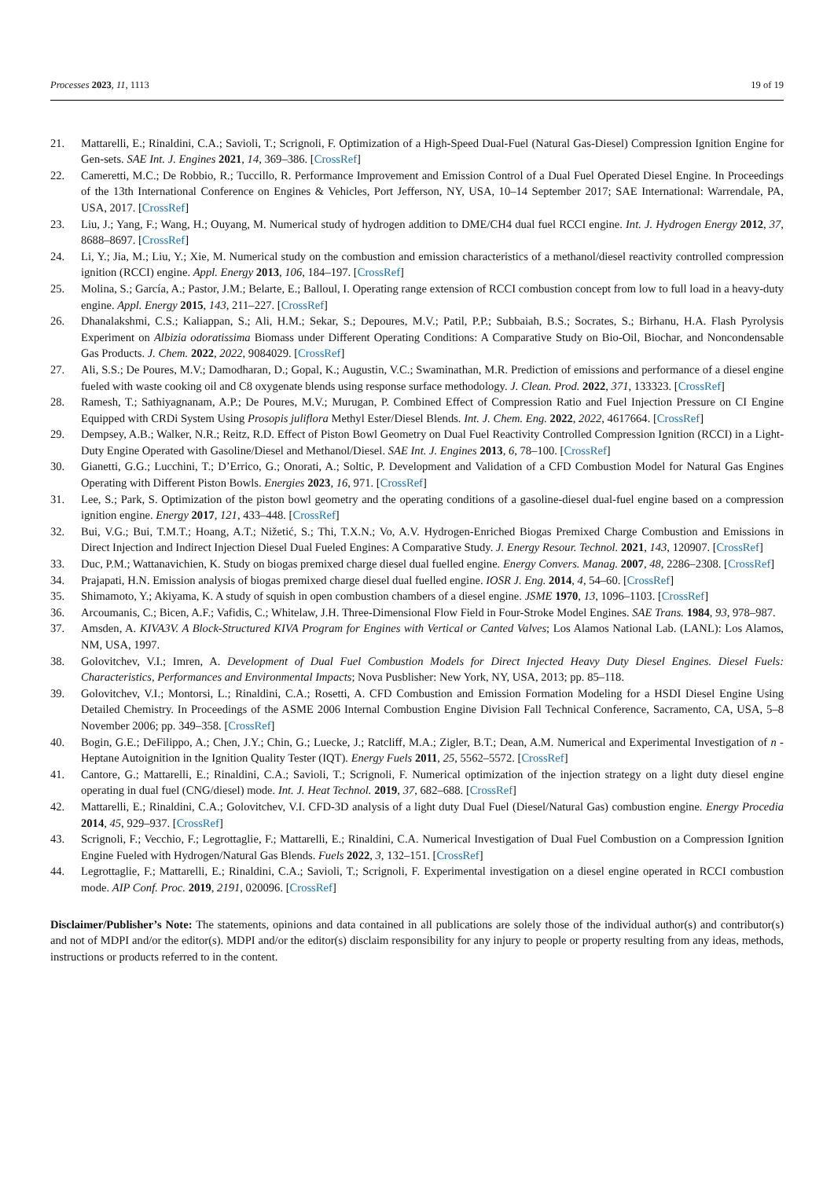Processes 2023, 11, 1113 19 of 19
21. Mattarelli, E.; Rinaldini, C.A.; Savioli, T.; Scrignoli, F. Optimization of a High-Speed Dual-Fuel (Natural Gas-Diesel) Compression Ignition Engine for Gen-sets. SAE Int. J. Engines 2021, 14, 369–386. [CrossRef]
22. Cameretti, M.C.; De Robbio, R.; Tuccillo, R. Performance Improvement and Emission Control of a Dual Fuel Operated Diesel Engine. In Proceedings of the 13th International Conference on Engines & Vehicles, Port Jefferson, NY, USA, 10–14 September 2017; SAE International: Warrendale, PA, USA, 2017. [CrossRef]
23. Liu, J.; Yang, F.; Wang, H.; Ouyang, M. Numerical study of hydrogen addition to DME/CH4 dual fuel RCCI engine. Int. J. Hydrogen Energy 2012, 37, 8688–8697. [CrossRef]
24. Li, Y.; Jia, M.; Liu, Y.; Xie, M. Numerical study on the combustion and emission characteristics of a methanol/diesel reactivity controlled compression ignition (RCCI) engine. Appl. Energy 2013, 106, 184–197. [CrossRef]
25. Molina, S.; García, A.; Pastor, J.M.; Belarte, E.; Balloul, I. Operating range extension of RCCI combustion concept from low to full load in a heavy-duty engine. Appl. Energy 2015, 143, 211–227. [CrossRef]
26. Dhanalakshmi, C.S.; Kaliappan, S.; Ali, H.M.; Sekar, S.; Depoures, M.V.; Patil, P.P.; Subbaiah, B.S.; Socrates, S.; Birhanu, H.A. Flash Pyrolysis Experiment on Albizia odoratissima Biomass under Different Operating Conditions: A Comparative Study on Bio-Oil, Biochar, and Noncondensable Gas Products. J. Chem. 2022, 2022, 9084029. [CrossRef]
27. Ali, S.S.; De Poures, M.V.; Damodharan, D.; Gopal, K.; Augustin, V.C.; Swaminathan, M.R. Prediction of emissions and performance of a diesel engine fueled with waste cooking oil and C8 oxygenate blends using response surface methodology. J. Clean. Prod. 2022, 371, 133323. [CrossRef]
28. Ramesh, T.; Sathiyagnanam, A.P.; De Poures, M.V.; Murugan, P. Combined Effect of Compression Ratio and Fuel Injection Pressure on CI Engine Equipped with CRDi System Using Prosopis juliflora Methyl Ester/Diesel Blends. Int. J. Chem. Eng. 2022, 2022, 4617664. [CrossRef]
29. Dempsey, A.B.; Walker, N.R.; Reitz, R.D. Effect of Piston Bowl Geometry on Dual Fuel Reactivity Controlled Compression Ignition (RCCI) in a Light-Duty Engine Operated with Gasoline/Diesel and Methanol/Diesel. SAE Int. J. Engines 2013, 6, 78–100. [CrossRef]
30. Gianetti, G.G.; Lucchini, T.; D’Errico, G.; Onorati, A.; Soltic, P. Development and Validation of a CFD Combustion Model for Natural Gas Engines Operating with Different Piston Bowls. Energies 2023, 16, 971. [CrossRef]
31. Lee, S.; Park, S. Optimization of the piston bowl geometry and the operating conditions of a gasoline-diesel dual-fuel engine based on a compression ignition engine. Energy 2017, 121, 433–448. [CrossRef]
32. Bui, V.G.; Bui, T.M.T.; Hoang, A.T.; Nižetić, S.; Thi, T.X.N.; Vo, A.V. Hydrogen-Enriched Biogas Premixed Charge Combustion and Emissions in Direct Injection and Indirect Injection Diesel Dual Fueled Engines: A Comparative Study. J. Energy Resour. Technol. 2021, 143, 120907. [CrossRef]
33. Duc, P.M.; Wattanavichien, K. Study on biogas premixed charge diesel dual fuelled engine. Energy Convers. Manag. 2007, 48, 2286–2308. [CrossRef]
34. Prajapati, H.N. Emission analysis of biogas premixed charge diesel dual fuelled engine. IOSR J. Eng. 2014, 4, 54–60. [CrossRef]
35. Shimamoto, Y.; Akiyama, K. A study of squish in open combustion chambers of a diesel engine. JSME 1970, 13, 1096–1103. [CrossRef]
36. Arcoumanis, C.; Bicen, A.F.; Vafidis, C.; Whitelaw, J.H. Three-Dimensional Flow Field in Four-Stroke Model Engines. SAE Trans. 1984, 93, 978–987.
37. Amsden, A. KIVA3V. A Block-Structured KIVA Program for Engines with Vertical or Canted Valves; Los Alamos National Lab. (LANL): Los Alamos, NM, USA, 1997.
38. Golovitchev, V.I.; Imren, A. Development of Dual Fuel Combustion Models for Direct Injected Heavy Duty Diesel Engines. Diesel Fuels: Characteristics, Performances and Environmental Impacts; Nova Pusblisher: New York, NY, USA, 2013; pp. 85–118.
39. Golovitchev, V.I.; Montorsi, L.; Rinaldini, C.A.; Rosetti, A. CFD Combustion and Emission Formation Modeling for a HSDI Diesel Engine Using Detailed Chemistry. In Proceedings of the ASME 2006 Internal Combustion Engine Division Fall Technical Conference, Sacramento, CA, USA, 5–8 November 2006; pp. 349–358. [CrossRef]
40. Bogin, G.E.; DeFilippo, A.; Chen, J.Y.; Chin, G.; Luecke, J.; Ratcliff, M.A.; Zigler, B.T.; Dean, A.M. Numerical and Experimental Investigation of n -Heptane Autoignition in the Ignition Quality Tester (IQT). Energy Fuels 2011, 25, 5562–5572. [CrossRef]
41. Cantore, G.; Mattarelli, E.; Rinaldini, C.A.; Savioli, T.; Scrignoli, F. Numerical optimization of the injection strategy on a light duty diesel engine operating in dual fuel (CNG/diesel) mode. Int. J. Heat Technol. 2019, 37, 682–688. [CrossRef]
42. Mattarelli, E.; Rinaldini, C.A.; Golovitchev, V.I. CFD-3D analysis of a light duty Dual Fuel (Diesel/Natural Gas) combustion engine. Energy Procedia 2014, 45, 929–937. [CrossRef]
43. Scrignoli, F.; Vecchio, F.; Legrottaglie, F.; Mattarelli, E.; Rinaldini, C.A. Numerical Investigation of Dual Fuel Combustion on a Compression Ignition Engine Fueled with Hydrogen/Natural Gas Blends. Fuels 2022, 3, 132–151. [CrossRef]
44. Legrottaglie, F.; Mattarelli, E.; Rinaldini, C.A.; Savioli, T.; Scrignoli, F. Experimental investigation on a diesel engine operated in RCCI combustion mode. AIP Conf. Proc. 2019, 2191, 020096. [CrossRef]
Disclaimer/Publisher’s Note: The statements, opinions and data contained in all publications are solely those of the individual author(s) and contributor(s) and not of MDPI and/or the editor(s). MDPI and/or the editor(s) disclaim responsibility for any injury to people or property resulting from any ideas, methods, instructions or products referred to in the content.